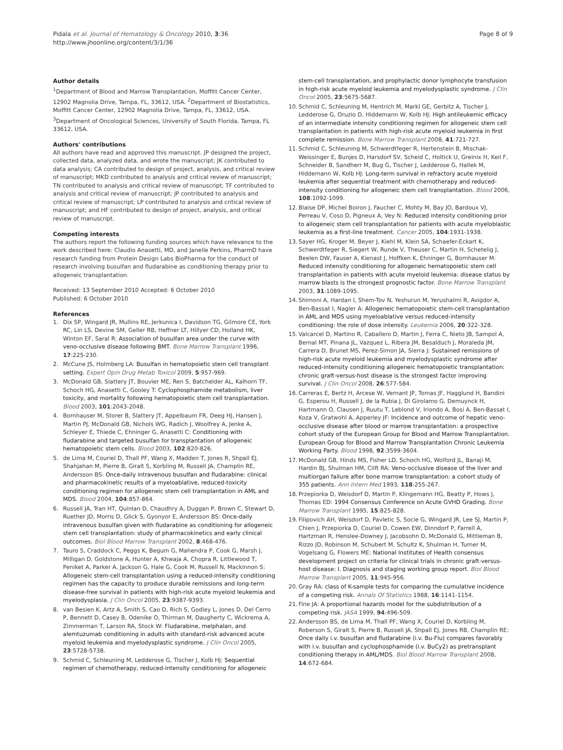Pidala et al. Journal of Hematology & Oncology 2010, 3:36
http://www.jhoonline.org/content/3/1/36
Page 8 of 9
Author details
<sup>1</sup> Department of Blood and Marrow Transplantation, Moffitt Cancer Center, 12902 Magnolia Drive, Tampa, FL, 33612, USA. <sup>2</sup>Department of Biostatistics, Moffitt Cancer Center, 12902 Magnolia Drive, Tampa, FL, 33612, USA. <sup>3</sup>Department of Oncological Sciences, University of South Florida, Tampa, FL 33612, USA.
Authors' contributions
All authors have read and approved this manuscript. JP designed the project, collected data, analyzed data, and wrote the manuscript; JK contributed to data analysis; CA contributed to design of project, analysis, and critical review of manuscript; MKD contributed to analysis and critical review of manuscript; TN contributed to analysis and critical review of manuscript; TF contributed to analysis and critical review of manuscript; JP contributed to analysis and critical review of manuscript; LP contributed to analysis and critical review of manuscript; and HF contributed to design of project, analysis, and critical review of manuscript.
Competing interests
The authors report the following funding sources which have relevance to the work described here: Claudio Anasetti, MD, and Janelle Perkins, PharmD have research funding from Protein Design Labs BioPharma for the conduct of research involving busulfan and fludarabine as conditioning therapy prior to allogeneic transplantation.
Received: 13 September 2010 Accepted: 6 October 2010
Published: 6 October 2010
References
1. Dix SP, Wingard JR, Mullins RE, Jerkunica I, Davidson TG, Gilmore CE, York RC, Lin LS, Devine SM, Geller RB, Heffner LT, Hillyer CD, Holland HK, Winton EF, Saral R: Association of busulfan area under the curve with veno-occlusive disease following BMT. Bone Marrow Transplant 1996, 17:225-230.
2. McCune JS, Holmberg LA: Busulfan in hematopoietic stem cell transplant setting. Expert Opin Drug Metab Toxicol 2009, 5:957-969.
3. McDonald GB, Slattery JT, Bouvier ME, Ren S, Batchelder AL, Kalhorn TF, Schoch HG, Anasetti C, Gooley T: Cyclophosphamide metabolism, liver toxicity, and mortality following hematopoietic stem cell transplantation. Blood 2003, 101:2043-2048.
4. Bornhauser M, Storer B, Slattery JT, Appelbaum FR, Deeg HJ, Hansen J, Martin PJ, McDonald GB, Nichols WG, Radich J, Woolfrey A, Jenke A, Schleyer E, Thiede C, Ehninger G, Anasetti C: Conditioning with fludarabine and targeted busulfan for transplantation of allogeneic hematopoietic stem cells. Blood 2003, 102:820-826.
5. de Lima M, Couriel D, Thall PF, Wang X, Madden T, Jones R, Shpall EJ, Shahjahan M, Pierre B, Giralt S, Korbling M, Russell JA, Champlin RE, Andersson BS: Once-daily intravenous busulfan and fludarabine: clinical and pharmacokinetic results of a myeloablative, reduced-toxicity conditioning regimen for allogeneic stem cell transplantation in AML and MDS. Blood 2004, 104:857-864.
6. Russell JA, Tran HT, Quinlan D, Chaudhry A, Duggan P, Brown C, Stewart D, Ruether JD, Morris D, Glick S, Gyonyor E, Andersson BS: Once-daily intravenous busulfan given with fludarabine as conditioning for allogeneic stem cell transplantation: study of pharmacokinetics and early clinical outcomes. Biol Blood Marrow Transplant 2002, 8:468-476.
7. Tauro S, Craddock C, Peggs K, Begum G, Mahendra P, Cook G, Marsh J, Milligan D, Goldstone A, Hunter A, Khwaja A, Chopra R, Littlewood T, Peniket A, Parker A, Jackson G, Hale G, Cook M, Russell N, Mackinnon S: Allogeneic stem-cell transplantation using a reduced-intensity conditioning regimen has the capacity to produce durable remissions and long-term disease-free survival in patients with high-risk acute myeloid leukemia and myelodysplasia. J Clin Oncol 2005, 23:9387-9393.
8. van Besien K, Artz A, Smith S, Cao D, Rich S, Godley L, Jones D, Del Cerro P, Bennett D, Casey B, Odenike O, Thirman M, Daugherty C, Wickrema A, Zimmerman T, Larson RA, Stock W: Fludarabine, melphalan, and alemtuzumab conditioning in adults with standard-risk advanced acute myeloid leukemia and myelodysplastic syndrome. J Clin Oncol 2005, 23:5728-5738.
9. Schmid C, Schleuning M, Ledderose G, Tischer J, Kolb HJ: Sequential regimen of chemotherapy, reduced-intensity conditioning for allogeneic
stem-cell transplantation, and prophylactic donor lymphocyte transfusion in high-risk acute myeloid leukemia and myelodysplastic syndrome. J Clin Oncol 2005, 23:5675-5687.
10. Schmid C, Schleuning M, Hentrich M, Markl GE, Gerbitz A, Tischer J, Ledderose G, Oruzio D, Hiddemann W, Kolb HJ: High antileukemic efficacy of an intermediate intensity conditioning regimen for allogeneic stem cell transplantation in patients with high-risk acute myeloid leukemia in first complete remission. Bone Marrow Transplant 2008, 41:721-727.
11. Schmid C, Schleuning M, Schwerdtfeger R, Hertenstein B, Mischak-Weissinger E, Bunjes D, Harsdorf SV, Scheid C, Holtick U, Greinix H, Keil F, Schneider B, Sandherr M, Bug G, Tischer J, Ledderose G, Hallek M, Hiddemann W, Kolb HJ: Long-term survival in refractory acute myeloid leukemia after sequential treatment with chemotherapy and reduced-intensity conditioning for allogeneic stem cell transplantation. Blood 2006, 108:1092-1099.
12. Blaise DP, Michel Boiron J, Faucher C, Mohty M, Bay JO, Bardoux VJ, Perreau V, Coso D, Pigneux A, Vey N: Reduced intensity conditioning prior to allogeneic stem cell transplantation for patients with acute myeloblastic leukemia as a first-line treatment. Cancer 2005, 104:1931-1938.
13. Sayer HG, Kroger M, Beyer J, Kiehl M, Klein SA, Schaefer-Eckart K, Schwerdtfeger R, Siegert W, Runde V, Theuser C, Martin H, Schetelig J, Beelen DW, Fauser A, Kienast J, Hoffken K, Ehninger G, Bornhauser M: Reduced intensity conditioning for allogeneic hematopoietic stem cell transplantation in patients with acute myeloid leukemia: disease status by marrow blasts is the strongest prognostic factor. Bone Marrow Transplant 2003, 31:1089-1095.
14. Shimoni A, Hardan I, Shem-Tov N, Yeshurun M, Yerushalmi R, Avigdor A, Ben-Bassat I, Nagler A: Allogeneic hematopoietic stem-cell transplantation in AML and MDS using myeloablative versus reduced-intensity conditioning: the role of dose intensity. Leukemia 2006, 20:322-328.
15. Valcarcel D, Martino R, Caballero D, Martin J, Ferra C, Nieto JB, Sampol A, Bernal MT, Pinana JL, Vazquez L, Ribera JM, Besalduch J, Moraleda JM, Carrera D, Brunet MS, Perez-Simon JA, Sierra J: Sustained remissions of high-risk acute myeloid leukemia and myelodysplastic syndrome after reduced-intensity conditioning allogeneic hematopoietic transplantation: chronic graft-versus-host disease is the strongest factor improving survival. J Clin Oncol 2008, 26:577-584.
16. Carreras E, Bertz H, Arcese W, Vernant JP, Tomas JF, Hagglund H, Bandini G, Esperou H, Russell J, de la Rubia J, Di Girolamo G, Demuynck H, Hartmann O, Clausen J, Ruutu T, Leblond V, Iriondo A, Bosi A, Ben-Bassat I, Koza V, Gratwohl A, Apperley JF: Incidence and outcome of hepatic veno-occlusive disease after blood or marrow transplantation: a prospective cohort study of the European Group for Blood and Marrow Transplantation. European Group for Blood and Marrow Transplantation Chronic Leukemia Working Party. Blood 1998, 92:3599-3604.
17. McDonald GB, Hinds MS, Fisher LD, Schoch HG, Wolford JL, Banaji M, Hardin BJ, Shulman HM, Clift RA: Veno-occlusive disease of the liver and multiorgan failure after bone marrow transplantation: a cohort study of 355 patients. Ann Intern Med 1993, 118:255-267.
18. Przepiorka D, Weisdorf D, Martin P, Klingemann HG, Beatty P, Hows J, Thomas ED: 1994 Consensus Conference on Acute GVHD Grading. Bone Marrow Transplant 1995, 15:825-828.
19. Filipovich AH, Weisdorf D, Pavletic S, Socie G, Wingard JR, Lee SJ, Martin P, Chien J, Przepiorka D, Couriel D, Cowen EW, Dinndorf P, Farrell A, Hartzman R, Henslee-Downey J, Jacobsohn D, McDonald G, Mittleman B, Rizzo JD, Robinson M, Schubert M, Schultz K, Shulman H, Turner M, Vogelsang G, Flowers ME: National Institutes of Health consensus development project on criteria for clinical trials in chronic graft-versus-host disease: I. Diagnosis and staging working group report. Biol Blood Marrow Transplant 2005, 11:945-956.
20. Gray RA: class of K-sample tests for comparing the cumulative incidence of a competing risk. Annals Of Statistics 1988, 16:1141-1154.
21. Fine JA: A proportional hazards model for the subdistribution of a competing risk. JASA 1999, 94:496-509.
22. Andersson BS, de Lima M, Thall PF, Wang X, Couriel D, Korbling M, Roberson S, Giralt S, Pierre B, Russell JA, Shpall EJ, Jones RB, Champlin RE: Once daily i.v. busulfan and fludarabine (i.v. Bu-Flu) compares favorably with i.v. busulfan and cyclophosphamide (i.v. BuCy2) as pretransplant conditioning therapy in AML/MDS. Biol Blood Marrow Transplant 2008, 14:672-684.